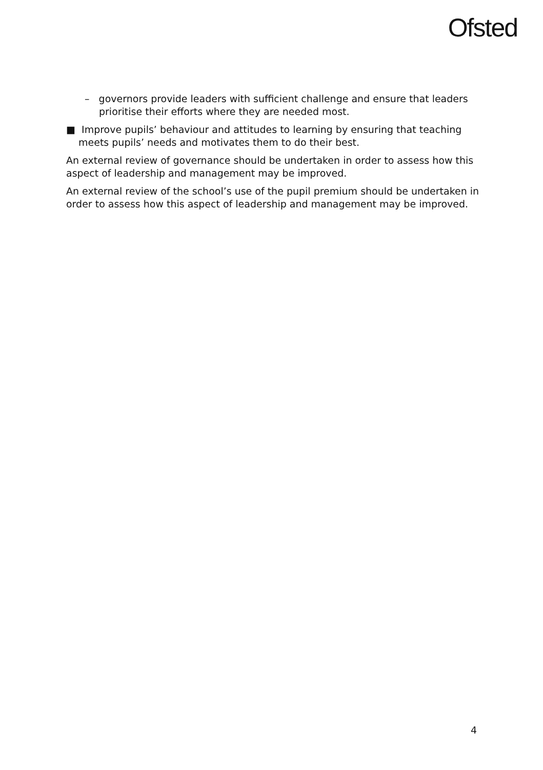Ofsted
– governors provide leaders with sufficient challenge and ensure that leaders prioritise their efforts where they are needed most.
■ Improve pupils’ behaviour and attitudes to learning by ensuring that teaching meets pupils’ needs and motivates them to do their best.
An external review of governance should be undertaken in order to assess how this aspect of leadership and management may be improved.
An external review of the school’s use of the pupil premium should be undertaken in order to assess how this aspect of leadership and management may be improved.
4